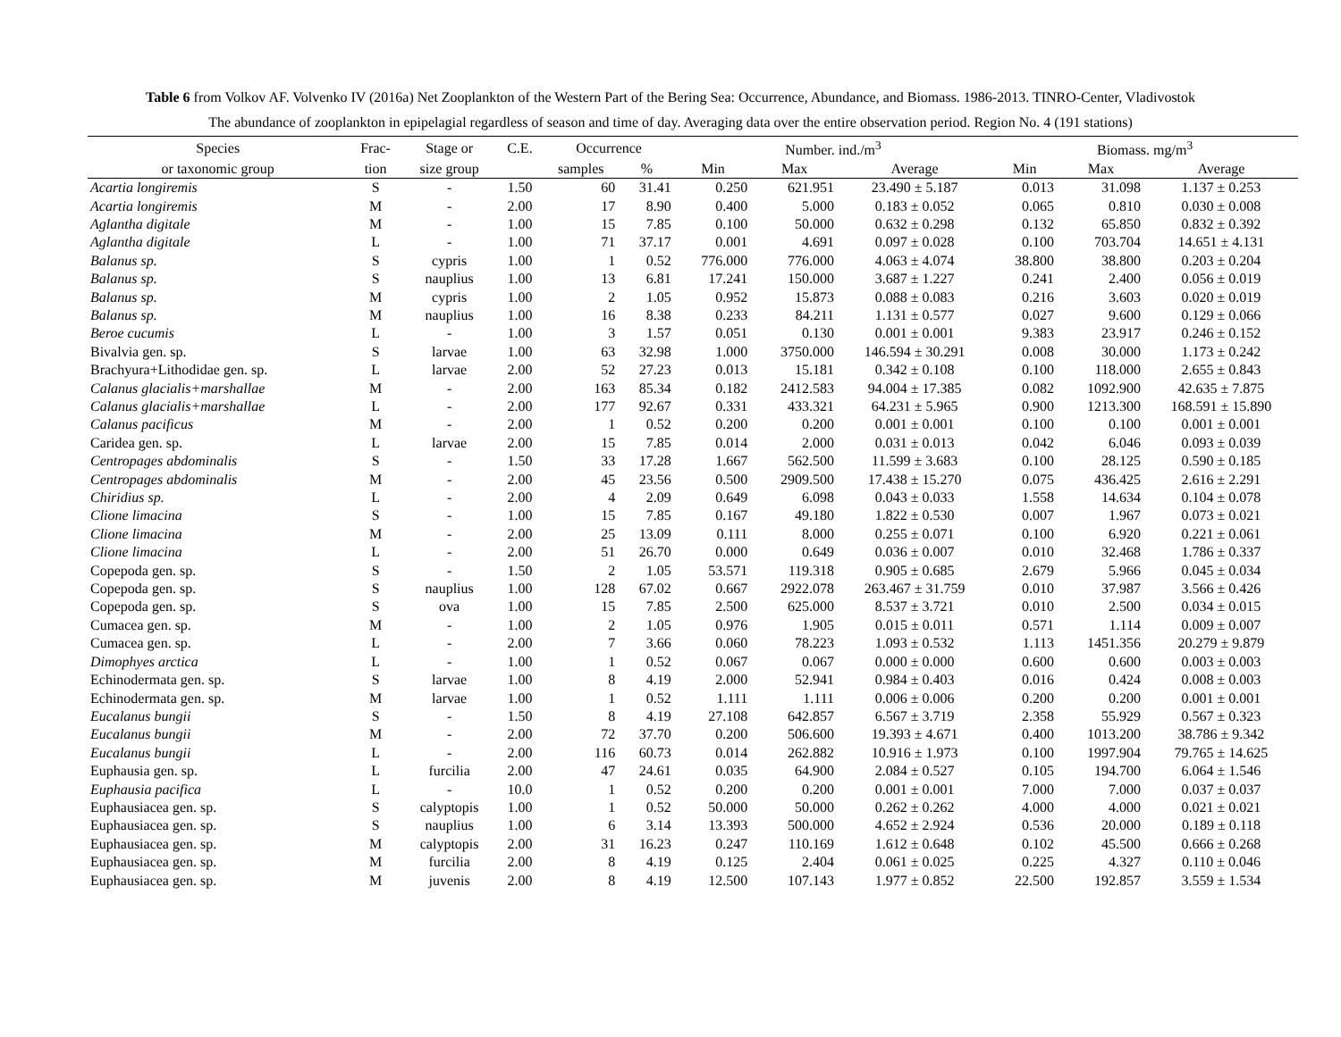Table 6 from Volkov AF. Volvenko IV (2016a) Net Zooplankton of the Western Part of the Bering Sea: Occurrence, Abundance, and Biomass. 1986-2013. TINRO-Center, Vladivostok
The abundance of zooplankton in epipelagial regardless of season and time of day. Averaging data over the entire observation period. Region No. 4 (191 stations)
| Species | Frac- | Stage or | C.E. | Occurrence | | Number. ind./m<sup>3</sup> | | | Biomass. mg/m<sup>3</sup> | | |
| --- | --- | --- | --- | --- | --- | --- | --- | --- | --- | --- | --- |
| or taxonomic group | tion | size group | | samples | % | Min | Max | Average | Min | Max | Average |
| Acartia longiremis | S | - | 1.50 | 60 | 31.41 | 0.250 | 621.951 | 23.490 ± 5.187 | 0.013 | 31.098 | 1.137 ± 0.253 |
| Acartia longiremis | M | - | 2.00 | 17 | 8.90 | 0.400 | 5.000 | 0.183 ± 0.052 | 0.065 | 0.810 | 0.030 ± 0.008 |
| Aglantha digitale | M | - | 1.00 | 15 | 7.85 | 0.100 | 50.000 | 0.632 ± 0.298 | 0.132 | 65.850 | 0.832 ± 0.392 |
| Aglantha digitale | L | - | 1.00 | 71 | 37.17 | 0.001 | 4.691 | 0.097 ± 0.028 | 0.100 | 703.704 | 14.651 ± 4.131 |
| Balanus sp. | S | cypris | 1.00 | 1 | 0.52 | 776.000 | 776.000 | 4.063 ± 4.074 | 38.800 | 38.800 | 0.203 ± 0.204 |
| Balanus sp. | S | nauplius | 1.00 | 13 | 6.81 | 17.241 | 150.000 | 3.687 ± 1.227 | 0.241 | 2.400 | 0.056 ± 0.019 |
| Balanus sp. | M | cypris | 1.00 | 2 | 1.05 | 0.952 | 15.873 | 0.088 ± 0.083 | 0.216 | 3.603 | 0.020 ± 0.019 |
| Balanus sp. | M | nauplius | 1.00 | 16 | 8.38 | 0.233 | 84.211 | 1.131 ± 0.577 | 0.027 | 9.600 | 0.129 ± 0.066 |
| Beroe cucumis | L | - | 1.00 | 3 | 1.57 | 0.051 | 0.130 | 0.001 ± 0.001 | 9.383 | 23.917 | 0.246 ± 0.152 |
| Bivalvia gen. sp. | S | larvae | 1.00 | 63 | 32.98 | 1.000 | 3750.000 | 146.594 ± 30.291 | 0.008 | 30.000 | 1.173 ± 0.242 |
| Brachyura+Lithodidae gen. sp. | L | larvae | 2.00 | 52 | 27.23 | 0.013 | 15.181 | 0.342 ± 0.108 | 0.100 | 118.000 | 2.655 ± 0.843 |
| Calanus glacialis+marshallae | M | - | 2.00 | 163 | 85.34 | 0.182 | 2412.583 | 94.004 ± 17.385 | 0.082 | 1092.900 | 42.635 ± 7.875 |
| Calanus glacialis+marshallae | L | - | 2.00 | 177 | 92.67 | 0.331 | 433.321 | 64.231 ± 5.965 | 0.900 | 1213.300 | 168.591 ± 15.890 |
| Calanus pacificus | M | - | 2.00 | 1 | 0.52 | 0.200 | 0.200 | 0.001 ± 0.001 | 0.100 | 0.100 | 0.001 ± 0.001 |
| Caridea gen. sp. | L | larvae | 2.00 | 15 | 7.85 | 0.014 | 2.000 | 0.031 ± 0.013 | 0.042 | 6.046 | 0.093 ± 0.039 |
| Centropages abdominalis | S | - | 1.50 | 33 | 17.28 | 1.667 | 562.500 | 11.599 ± 3.683 | 0.100 | 28.125 | 0.590 ± 0.185 |
| Centropages abdominalis | M | - | 2.00 | 45 | 23.56 | 0.500 | 2909.500 | 17.438 ± 15.270 | 0.075 | 436.425 | 2.616 ± 2.291 |
| Chiridius sp. | L | - | 2.00 | 4 | 2.09 | 0.649 | 6.098 | 0.043 ± 0.033 | 1.558 | 14.634 | 0.104 ± 0.078 |
| Clione limacina | S | - | 1.00 | 15 | 7.85 | 0.167 | 49.180 | 1.822 ± 0.530 | 0.007 | 1.967 | 0.073 ± 0.021 |
| Clione limacina | M | - | 2.00 | 25 | 13.09 | 0.111 | 8.000 | 0.255 ± 0.071 | 0.100 | 6.920 | 0.221 ± 0.061 |
| Clione limacina | L | - | 2.00 | 51 | 26.70 | 0.000 | 0.649 | 0.036 ± 0.007 | 0.010 | 32.468 | 1.786 ± 0.337 |
| Copepoda gen. sp. | S | - | 1.50 | 2 | 1.05 | 53.571 | 119.318 | 0.905 ± 0.685 | 2.679 | 5.966 | 0.045 ± 0.034 |
| Copepoda gen. sp. | S | nauplius | 1.00 | 128 | 67.02 | 0.667 | 2922.078 | 263.467 ± 31.759 | 0.010 | 37.987 | 3.566 ± 0.426 |
| Copepoda gen. sp. | S | ova | 1.00 | 15 | 7.85 | 2.500 | 625.000 | 8.537 ± 3.721 | 0.010 | 2.500 | 0.034 ± 0.015 |
| Cumacea gen. sp. | M | - | 1.00 | 2 | 1.05 | 0.976 | 1.905 | 0.015 ± 0.011 | 0.571 | 1.114 | 0.009 ± 0.007 |
| Cumacea gen. sp. | L | - | 2.00 | 7 | 3.66 | 0.060 | 78.223 | 1.093 ± 0.532 | 1.113 | 1451.356 | 20.279 ± 9.879 |
| Dimophyes arctica | L | - | 1.00 | 1 | 0.52 | 0.067 | 0.067 | 0.000 ± 0.000 | 0.600 | 0.600 | 0.003 ± 0.003 |
| Echinodermata gen. sp. | S | larvae | 1.00 | 8 | 4.19 | 2.000 | 52.941 | 0.984 ± 0.403 | 0.016 | 0.424 | 0.008 ± 0.003 |
| Echinodermata gen. sp. | M | larvae | 1.00 | 1 | 0.52 | 1.111 | 1.111 | 0.006 ± 0.006 | 0.200 | 0.200 | 0.001 ± 0.001 |
| Eucalanus bungii | S | - | 1.50 | 8 | 4.19 | 27.108 | 642.857 | 6.567 ± 3.719 | 2.358 | 55.929 | 0.567 ± 0.323 |
| Eucalanus bungii | M | - | 2.00 | 72 | 37.70 | 0.200 | 506.600 | 19.393 ± 4.671 | 0.400 | 1013.200 | 38.786 ± 9.342 |
| Eucalanus bungii | L | - | 2.00 | 116 | 60.73 | 0.014 | 262.882 | 10.916 ± 1.973 | 0.100 | 1997.904 | 79.765 ± 14.625 |
| Euphausia gen. sp. | L | furcilia | 2.00 | 47 | 24.61 | 0.035 | 64.900 | 2.084 ± 0.527 | 0.105 | 194.700 | 6.064 ± 1.546 |
| Euphausia pacifica | L | - | 10.0 | 1 | 0.52 | 0.200 | 0.200 | 0.001 ± 0.001 | 7.000 | 7.000 | 0.037 ± 0.037 |
| Euphausiacea gen. sp. | S | calyptopis | 1.00 | 1 | 0.52 | 50.000 | 50.000 | 0.262 ± 0.262 | 4.000 | 4.000 | 0.021 ± 0.021 |
| Euphausiacea gen. sp. | S | nauplius | 1.00 | 6 | 3.14 | 13.393 | 500.000 | 4.652 ± 2.924 | 0.536 | 20.000 | 0.189 ± 0.118 |
| Euphausiacea gen. sp. | M | calyptopis | 2.00 | 31 | 16.23 | 0.247 | 110.169 | 1.612 ± 0.648 | 0.102 | 45.500 | 0.666 ± 0.268 |
| Euphausiacea gen. sp. | M | furcilia | 2.00 | 8 | 4.19 | 0.125 | 2.404 | 0.061 ± 0.025 | 0.225 | 4.327 | 0.110 ± 0.046 |
| Euphausiacea gen. sp. | M | juvenis | 2.00 | 8 | 4.19 | 12.500 | 107.143 | 1.977 ± 0.852 | 22.500 | 192.857 | 3.559 ± 1.534 |